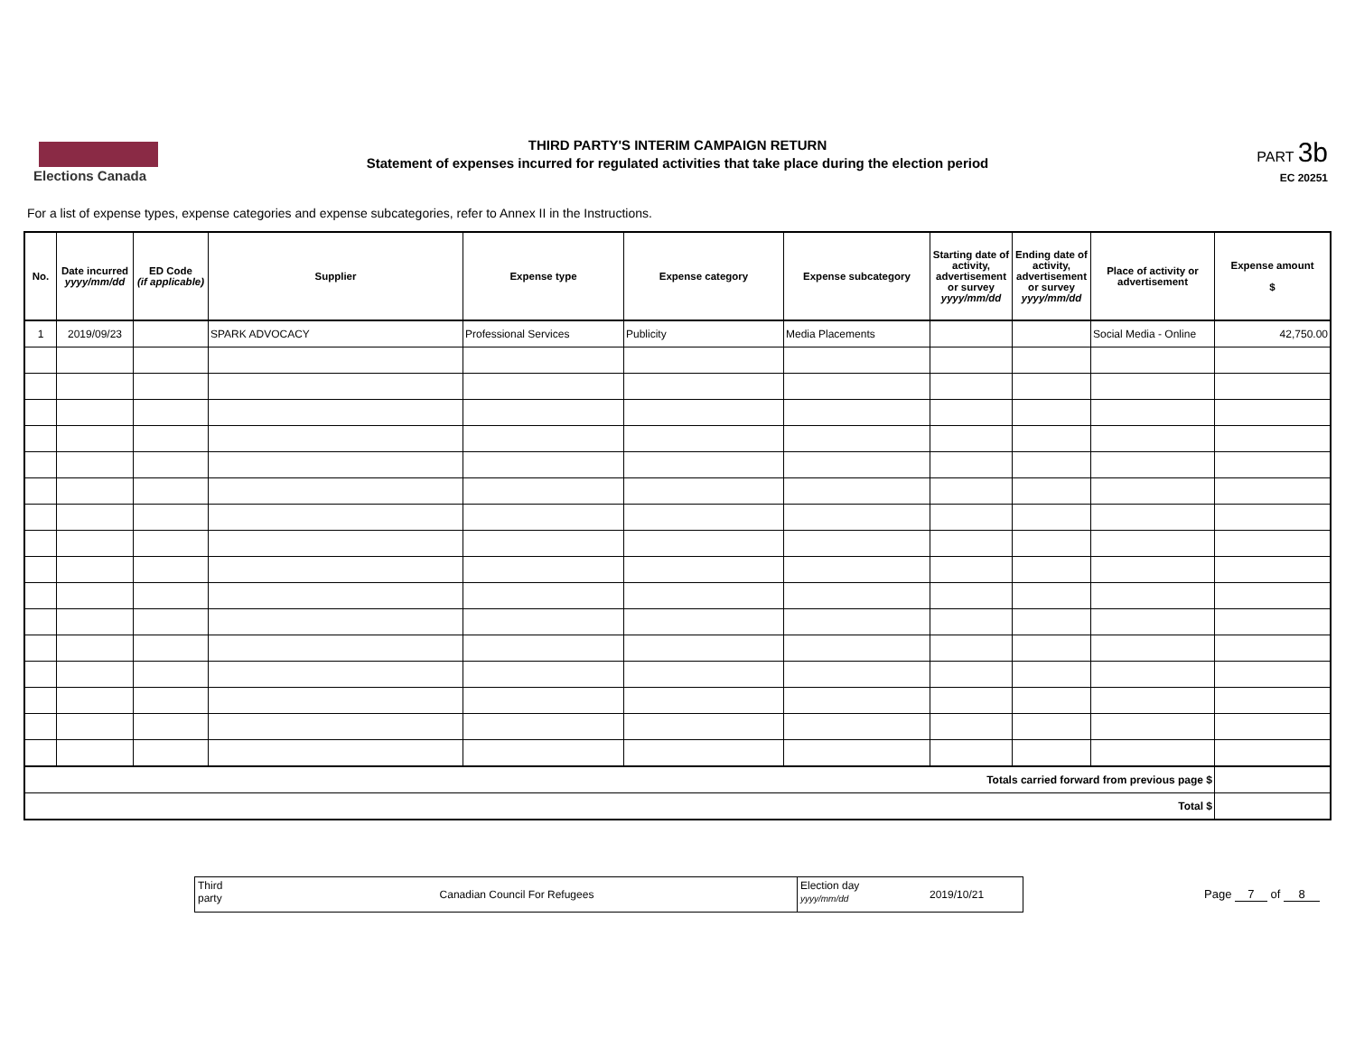Elections Canada
THIRD PARTY'S INTERIM CAMPAIGN RETURN
Statement of expenses incurred for regulated activities that take place during the election period
PART 3b
EC 20251
For a list of expense types, expense categories and expense subcategories, refer to Annex II in the Instructions.
| No. | Date incurred yyyy/mm/dd | ED Code (if applicable) | Supplier | Expense type | Expense category | Expense subcategory | Starting date of activity, advertisement or survey yyyy/mm/dd | Ending date of activity, advertisement or survey yyyy/mm/dd | Place of activity or advertisement | Expense amount $ |
| --- | --- | --- | --- | --- | --- | --- | --- | --- | --- | --- |
| 1 | 2019/09/23 | | SPARK ADVOCACY | Professional Services | Publicity | Media Placements | | | Social Media - Online | 42,750.00 |
| Totals carried forward from previous page $ | | | | | | | | | | |
| Total $ | | | | | | | | | | |
Third party
Canadian Council For Refugees
Election day
yyyy/mm/dd
2019/10/21
Page 7 of 8